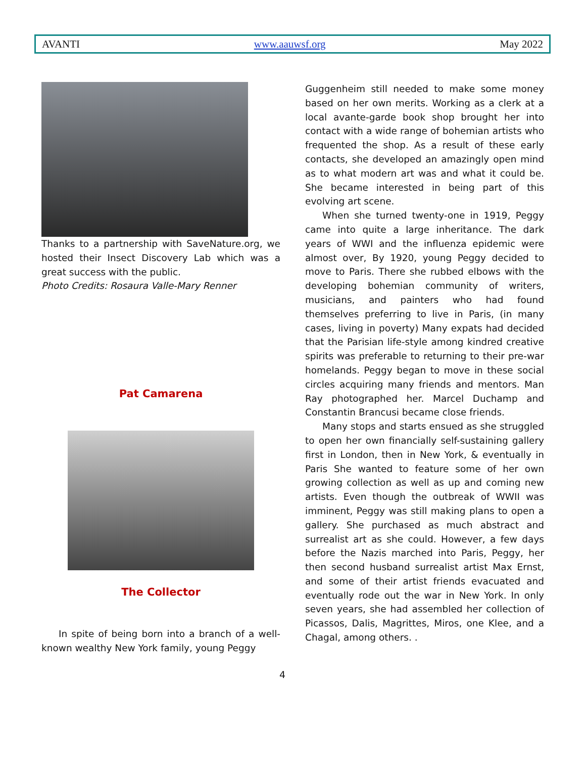AVANTI www.aauwsf.org May 2022
Thanks to a partnership with SaveNature.org, we hosted their Insect Discovery Lab which was a great success with the public.
Photo Credits: Rosaura Valle-Mary Renner
Pat Camarena
The Collector
In spite of being born into a branch of a well-known wealthy New York family, young Peggy
Guggenheim still needed to make some money based on her own merits. Working as a clerk at a local avante-garde book shop brought her into contact with a wide range of bohemian artists who frequented the shop. As a result of these early contacts, she developed an amazingly open mind as to what modern art was and what it could be. She became interested in being part of this evolving art scene.
When she turned twenty-one in 1919, Peggy came into quite a large inheritance. The dark years of WWI and the influenza epidemic were almost over, By 1920, young Peggy decided to move to Paris. There she rubbed elbows with the developing bohemian community of writers, musicians, and painters who had found themselves preferring to live in Paris, (in many cases, living in poverty) Many expats had decided that the Parisian life-style among kindred creative spirits was preferable to returning to their pre-war homelands. Peggy began to move in these social circles acquiring many friends and mentors. Man Ray photographed her. Marcel Duchamp and Constantin Brancusi became close friends.
Many stops and starts ensued as she struggled to open her own financially self-sustaining gallery first in London, then in New York, & eventually in Paris She wanted to feature some of her own growing collection as well as up and coming new artists. Even though the outbreak of WWII was imminent, Peggy was still making plans to open a gallery. She purchased as much abstract and surrealist art as she could. However, a few days before the Nazis marched into Paris, Peggy, her then second husband surrealist artist Max Ernst, and some of their artist friends evacuated and eventually rode out the war in New York. In only seven years, she had assembled her collection of Picassos, Dalis, Magrittes, Miros, one Klee, and a Chagal, among others. .
4